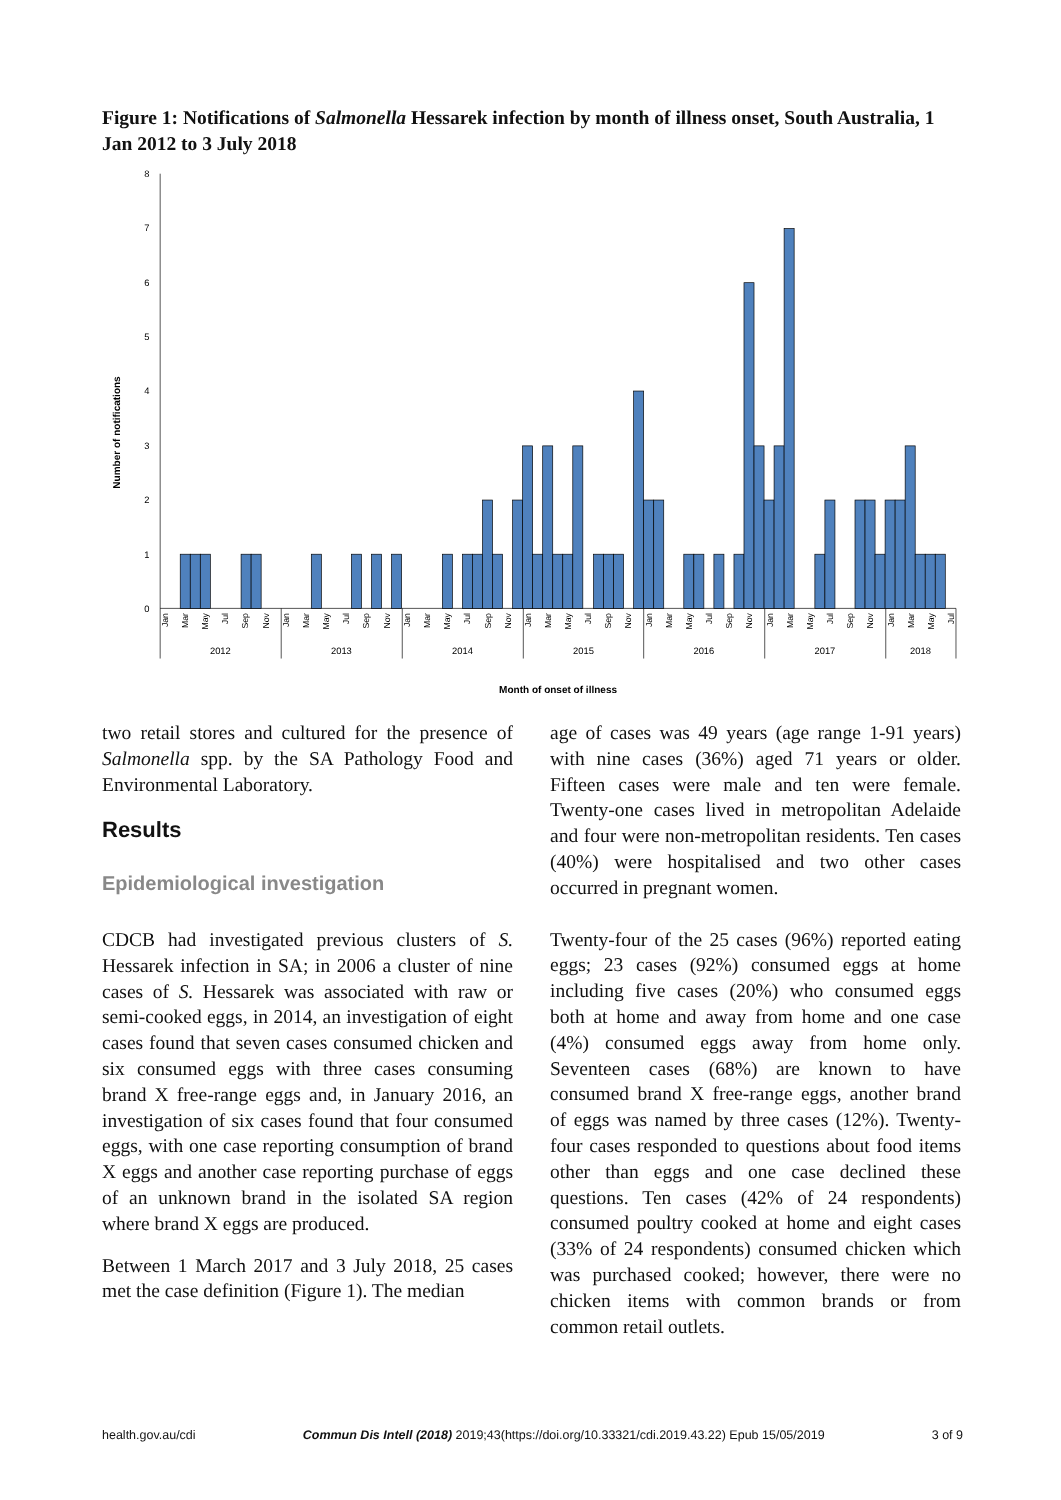Figure 1: Notifications of Salmonella Hessarek infection by month of illness onset, South Australia, 1 Jan 2012 to 3 July 2018
0
1
2
3
4
5
6
7
8
Jan
Mar
May
Jul
Sep
Nov
Jan
Mar
May
Jul
Sep
Nov
Jan
Mar
May
Jul
Sep
Nov
Jan
Mar
May
Jul
Sep
Nov
Jan
Mar
May
Jul
Sep
Nov
Jan
Mar
May
Jul
Sep
Nov
Jan
Mar
May
Jul
2012
2013
2014
2015
2016
2017
2018
Number of notifications
Month of onset of illness
two retail stores and cultured for the presence of Salmonella spp. by the SA Pathology Food and Environmental Laboratory.
Results
Epidemiological investigation
CDCB had investigated previous clusters of S. Hessarek infection in SA; in 2006 a cluster of nine cases of S. Hessarek was associated with raw or semi-cooked eggs, in 2014, an investigation of eight cases found that seven cases consumed chicken and six consumed eggs with three cases consuming brand X free-range eggs and, in January 2016, an investigation of six cases found that four consumed eggs, with one case reporting consumption of brand X eggs and another case reporting purchase of eggs of an unknown brand in the isolated SA region where brand X eggs are produced.
Between 1 March 2017 and 3 July 2018, 25 cases met the case definition (Figure 1). The median
age of cases was 49 years (age range 1-91 years) with nine cases (36%) aged 71 years or older. Fifteen cases were male and ten were female. Twenty-one cases lived in metropolitan Adelaide and four were non-metropolitan residents. Ten cases (40%) were hospitalised and two other cases occurred in pregnant women.
Twenty-four of the 25 cases (96%) reported eating eggs; 23 cases (92%) consumed eggs at home including five cases (20%) who consumed eggs both at home and away from home and one case (4%) consumed eggs away from home only. Seventeen cases (68%) are known to have consumed brand X free-range eggs, another brand of eggs was named by three cases (12%). Twenty-four cases responded to questions about food items other than eggs and one case declined these questions. Ten cases (42% of 24 respondents) consumed poultry cooked at home and eight cases (33% of 24 respondents) consumed chicken which was purchased cooked; however, there were no chicken items with common brands or from common retail outlets.
health.gov.au/cdi Commun Dis Intell (2018) 2019;43(https://doi.org/10.33321/cdi.2019.43.22) Epub 15/05/2019 3 of 9